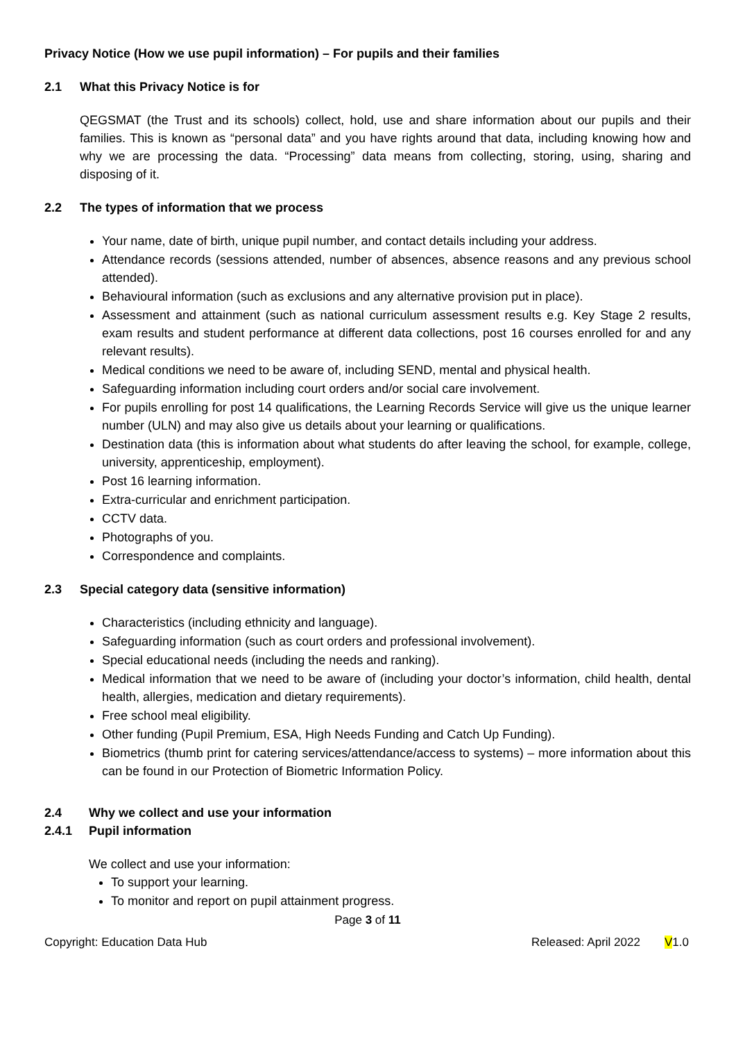Privacy Notice (How we use pupil information) – For pupils and their families
2.1 What this Privacy Notice is for
QEGSMAT (the Trust and its schools) collect, hold, use and share information about our pupils and their families. This is known as “personal data” and you have rights around that data, including knowing how and why we are processing the data. “Processing” data means from collecting, storing, using, sharing and disposing of it.
2.2 The types of information that we process
Your name, date of birth, unique pupil number, and contact details including your address.
Attendance records (sessions attended, number of absences, absence reasons and any previous school attended).
Behavioural information (such as exclusions and any alternative provision put in place).
Assessment and attainment (such as national curriculum assessment results e.g. Key Stage 2 results, exam results and student performance at different data collections, post 16 courses enrolled for and any relevant results).
Medical conditions we need to be aware of, including SEND, mental and physical health.
Safeguarding information including court orders and/or social care involvement.
For pupils enrolling for post 14 qualifications, the Learning Records Service will give us the unique learner number (ULN) and may also give us details about your learning or qualifications.
Destination data (this is information about what students do after leaving the school, for example, college, university, apprenticeship, employment).
Post 16 learning information.
Extra-curricular and enrichment participation.
CCTV data.
Photographs of you.
Correspondence and complaints.
2.3 Special category data (sensitive information)
Characteristics (including ethnicity and language).
Safeguarding information (such as court orders and professional involvement).
Special educational needs (including the needs and ranking).
Medical information that we need to be aware of (including your doctor’s information, child health, dental health, allergies, medication and dietary requirements).
Free school meal eligibility.
Other funding (Pupil Premium, ESA, High Needs Funding and Catch Up Funding).
Biometrics (thumb print for catering services/attendance/access to systems) – more information about this can be found in our Protection of Biometric Information Policy.
2.4 Why we collect and use your information
2.4.1 Pupil information
We collect and use your information:
To support your learning.
To monitor and report on pupil attainment progress.
Page 3 of 11
Copyright: Education Data Hub Released: April 2022 V1.0